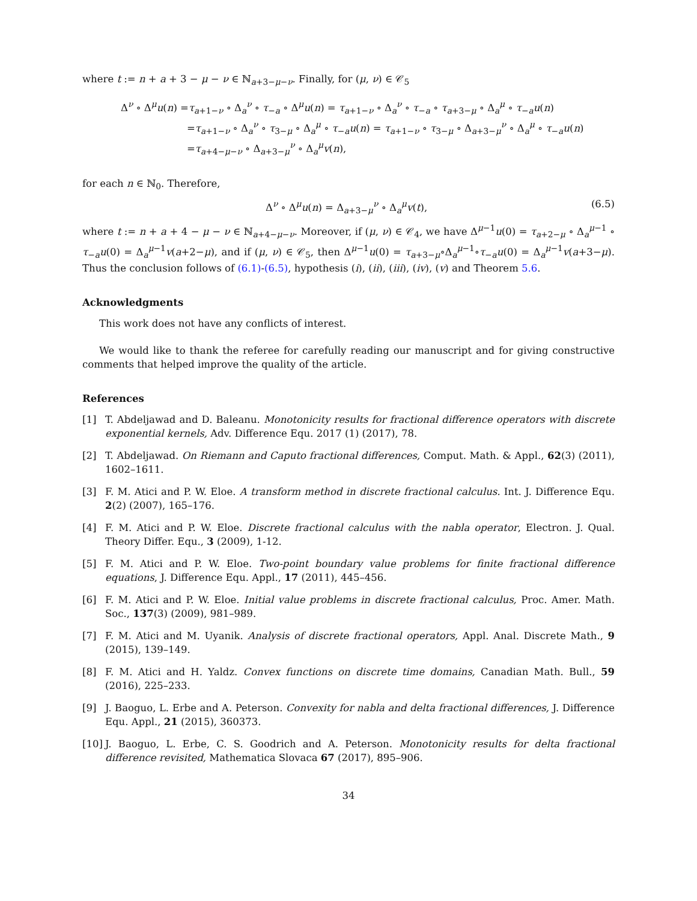where t := n + a + 3 − μ − ν ∈ ℕ<sub>a+3−μ−ν</sub>. Finally, for (μ, ν) ∈ 𝒞<sub>5</sub>
Δ<sup>ν</sup> ∘ Δ<sup>μ</sup>u(n) =τ<sub>a+1−ν</sub> ∘ Δ<sub>a</sub><sup>ν</sup> ∘ τ<sub>−a</sub> ∘ Δ<sup>μ</sup>u(n) = τ<sub>a+1−ν</sub> ∘ Δ<sub>a</sub><sup>ν</sup> ∘ τ<sub>−a</sub> ∘ τ<sub>a+3−μ</sub> ∘ Δ<sub>a</sub><sup>μ</sup> ∘ τ<sub>−a</sub>u(n)
=τ<sub>a+1−ν</sub> ∘ Δ<sub>a</sub><sup>ν</sup> ∘ τ<sub>3−μ</sub> ∘ Δ<sub>a</sub><sup>μ</sup> ∘ τ<sub>−a</sub>u(n) = τ<sub>a+1−ν</sub> ∘ τ<sub>3−μ</sub> ∘ Δ<sub>a+3−μ</sub><sup>ν</sup> ∘ Δ<sub>a</sub><sup>μ</sup> ∘ τ<sub>−a</sub>u(n)
=τ<sub>a+4−μ−ν</sub> ∘ Δ<sub>a+3−μ</sub><sup>ν</sup> ∘ Δ<sub>a</sub><sup>μ</sup>v(n),
for each n ∈ ℕ<sub>0</sub>. Therefore,
Δ<sup>ν</sup> ∘ Δ<sup>μ</sup>u(n) = Δ<sub>a+3−μ</sub><sup>ν</sup> ∘ Δ<sub>a</sub><sup>μ</sup>v(t), (6.5)
where t := n + a + 4 − μ − ν ∈ ℕ<sub>a+4−μ−ν</sub>. Moreover, if (μ, ν) ∈ 𝒞<sub>4</sub>, we have Δ<sup>μ−1</sup>u(0) = τ<sub>a+2−μ</sub> ∘ Δ<sub>a</sub><sup>μ−1</sup> ∘ τ<sub>−a</sub>u(0) = Δ<sub>a</sub><sup>μ−1</sup>v(a+2−μ), and if (μ, ν) ∈ 𝒞<sub>5</sub>, then Δ<sup>μ−1</sup>u(0) = τ<sub>a+3−μ</sub>∘Δ<sub>a</sub><sup>μ−1</sup>∘τ<sub>−a</sub>u(0) = Δ<sub>a</sub><sup>μ−1</sup>v(a+3−μ). Thus the conclusion follows of (6.1)-(6.5), hypothesis (i), (ii), (iii), (iv), (v) and Theorem 5.6.
Acknowledgments
This work does not have any conflicts of interest.
We would like to thank the referee for carefully reading our manuscript and for giving constructive comments that helped improve the quality of the article.
References
[1] T. Abdeljawad and D. Baleanu. Monotonicity results for fractional difference operators with discrete exponential kernels, Adv. Difference Equ. 2017 (1) (2017), 78.
[2] T. Abdeljawad. On Riemann and Caputo fractional differences, Comput. Math. & Appl., 62(3) (2011), 1602–1611.
[3] F. M. Atici and P. W. Eloe. A transform method in discrete fractional calculus. Int. J. Difference Equ. 2(2) (2007), 165–176.
[4] F. M. Atici and P. W. Eloe. Discrete fractional calculus with the nabla operator, Electron. J. Qual. Theory Differ. Equ., 3 (2009), 1-12.
[5] F. M. Atici and P. W. Eloe. Two-point boundary value problems for finite fractional difference equations, J. Difference Equ. Appl., 17 (2011), 445–456.
[6] F. M. Atici and P. W. Eloe. Initial value problems in discrete fractional calculus, Proc. Amer. Math. Soc., 137(3) (2009), 981–989.
[7] F. M. Atici and M. Uyanik. Analysis of discrete fractional operators, Appl. Anal. Discrete Math., 9 (2015), 139–149.
[8] F. M. Atici and H. Yaldz. Convex functions on discrete time domains, Canadian Math. Bull., 59 (2016), 225–233.
[9] J. Baoguo, L. Erbe and A. Peterson. Convexity for nabla and delta fractional differences, J. Difference Equ. Appl., 21 (2015), 360373.
[10] J. Baoguo, L. Erbe, C. S. Goodrich and A. Peterson. Monotonicity results for delta fractional difference revisited, Mathematica Slovaca 67 (2017), 895–906.
34